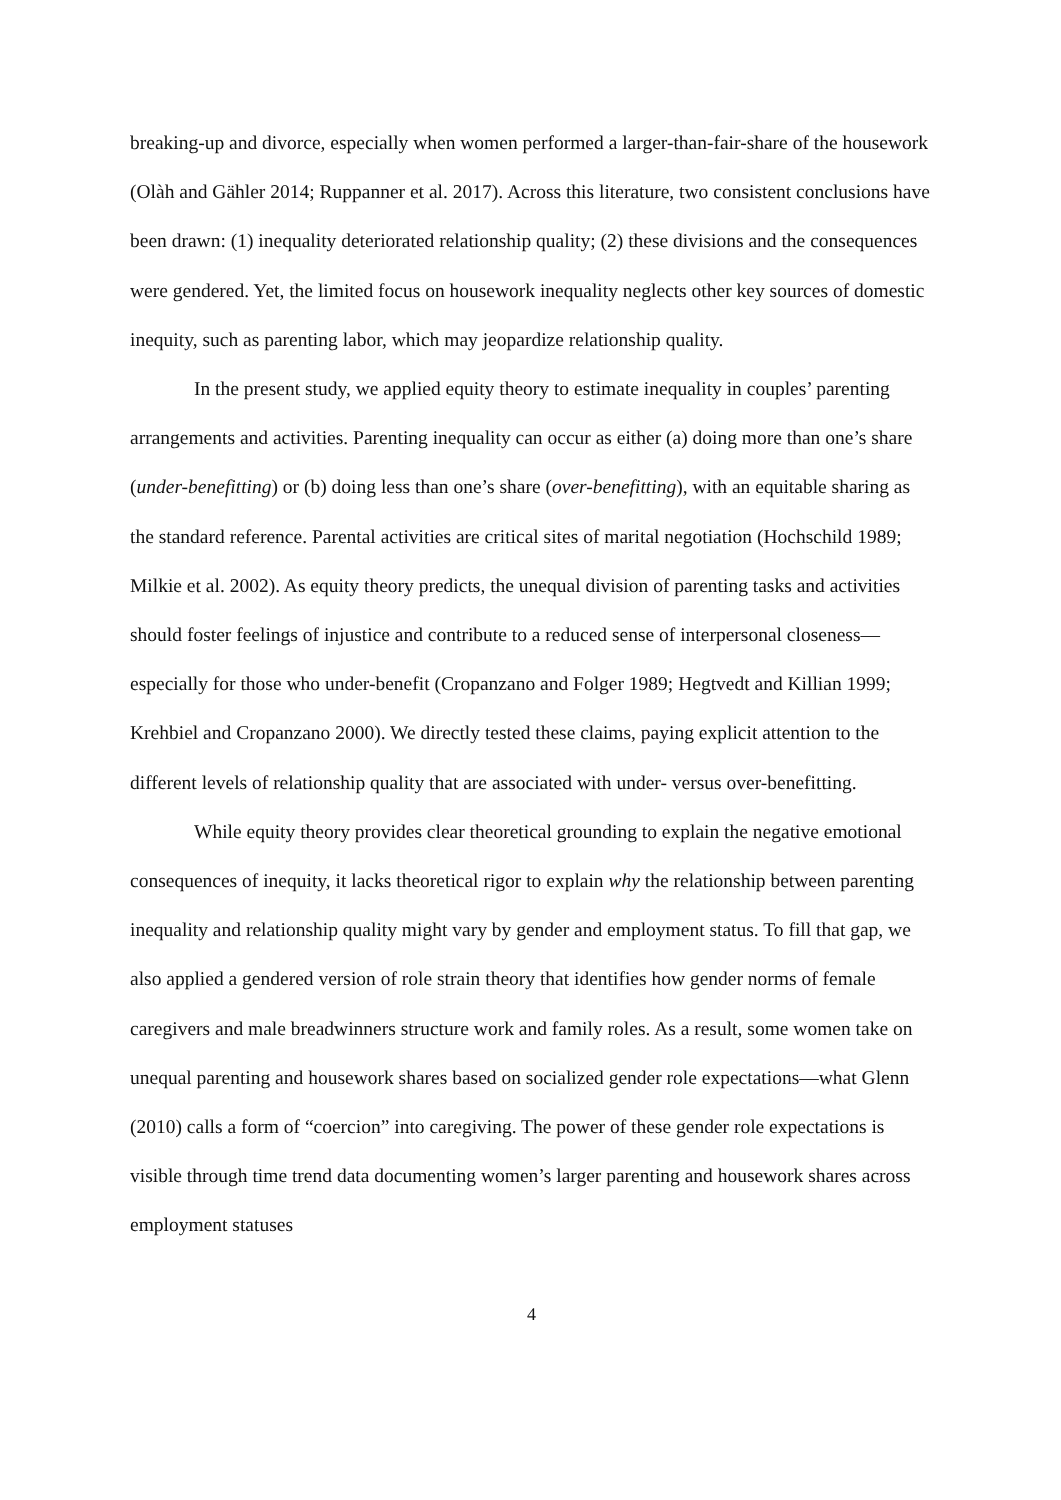breaking-up and divorce, especially when women performed a larger-than-fair-share of the housework (Olàh and Gähler 2014; Ruppanner et al. 2017). Across this literature, two consistent conclusions have been drawn: (1) inequality deteriorated relationship quality; (2) these divisions and the consequences were gendered. Yet, the limited focus on housework inequality neglects other key sources of domestic inequity, such as parenting labor, which may jeopardize relationship quality.
In the present study, we applied equity theory to estimate inequality in couples’ parenting arrangements and activities. Parenting inequality can occur as either (a) doing more than one’s share (under-benefitting) or (b) doing less than one’s share (over-benefitting), with an equitable sharing as the standard reference. Parental activities are critical sites of marital negotiation (Hochschild 1989; Milkie et al. 2002). As equity theory predicts, the unequal division of parenting tasks and activities should foster feelings of injustice and contribute to a reduced sense of interpersonal closeness—especially for those who under-benefit (Cropanzano and Folger 1989; Hegtvedt and Killian 1999; Krehbiel and Cropanzano 2000). We directly tested these claims, paying explicit attention to the different levels of relationship quality that are associated with under- versus over-benefitting.
While equity theory provides clear theoretical grounding to explain the negative emotional consequences of inequity, it lacks theoretical rigor to explain why the relationship between parenting inequality and relationship quality might vary by gender and employment status. To fill that gap, we also applied a gendered version of role strain theory that identifies how gender norms of female caregivers and male breadwinners structure work and family roles. As a result, some women take on unequal parenting and housework shares based on socialized gender role expectations—what Glenn (2010) calls a form of “coercion” into caregiving. The power of these gender role expectations is visible through time trend data documenting women’s larger parenting and housework shares across employment statuses
4